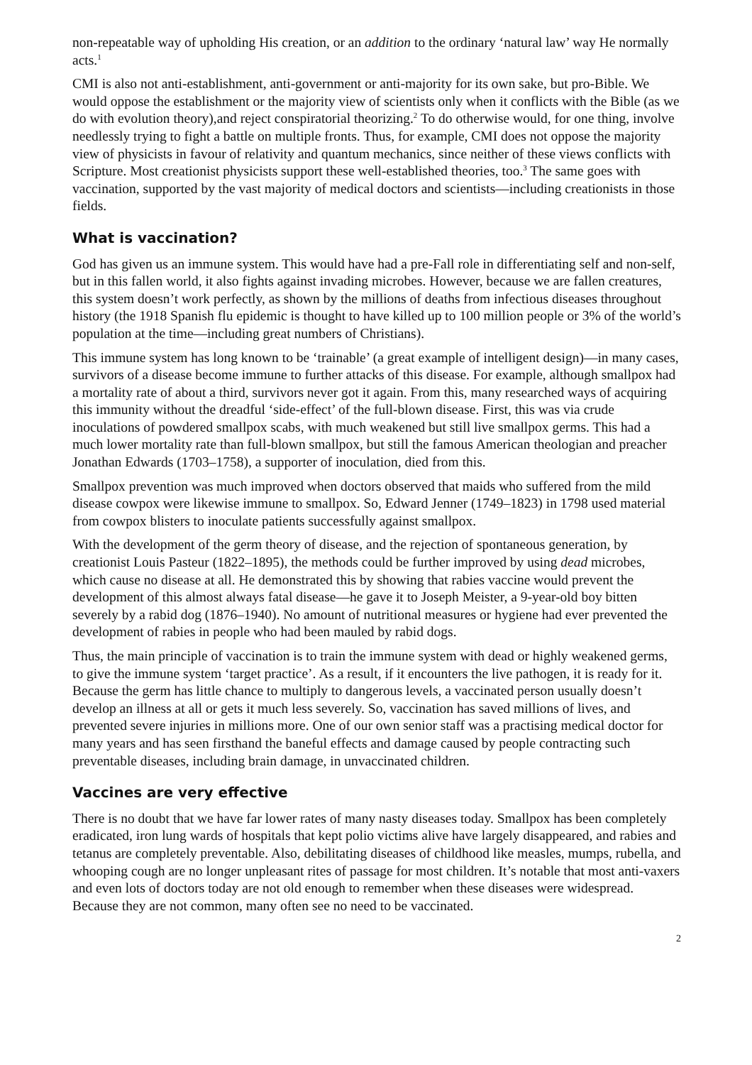non-repeatable way of upholding His creation, or an addition to the ordinary ‘natural law’ way He normally acts.<sup>1</sup>
CMI is also not anti-establishment, anti-government or anti-majority for its own sake, but pro-Bible. We would oppose the establishment or the majority view of scientists only when it conflicts with the Bible (as we do with evolution theory),and reject conspiratorial theorizing.<sup>2</sup> To do otherwise would, for one thing, involve needlessly trying to fight a battle on multiple fronts. Thus, for example, CMI does not oppose the majority view of physicists in favour of relativity and quantum mechanics, since neither of these views conflicts with Scripture. Most creationist physicists support these well-established theories, too.<sup>3</sup> The same goes with vaccination, supported by the vast majority of medical doctors and scientists—including creationists in those fields.
What is vaccination?
God has given us an immune system. This would have had a pre-Fall role in differentiating self and non-self, but in this fallen world, it also fights against invading microbes. However, because we are fallen creatures, this system doesn’t work perfectly, as shown by the millions of deaths from infectious diseases throughout history (the 1918 Spanish flu epidemic is thought to have killed up to 100 million people or 3% of the world’s population at the time—including great numbers of Christians).
This immune system has long known to be ‘trainable’ (a great example of intelligent design)—in many cases, survivors of a disease become immune to further attacks of this disease. For example, although smallpox had a mortality rate of about a third, survivors never got it again. From this, many researched ways of acquiring this immunity without the dreadful ‘side-effect’ of the full-blown disease. First, this was via crude inoculations of powdered smallpox scabs, with much weakened but still live smallpox germs. This had a much lower mortality rate than full-blown smallpox, but still the famous American theologian and preacher Jonathan Edwards (1703–1758), a supporter of inoculation, died from this.
Smallpox prevention was much improved when doctors observed that maids who suffered from the mild disease cowpox were likewise immune to smallpox. So, Edward Jenner (1749–1823) in 1798 used material from cowpox blisters to inoculate patients successfully against smallpox.
With the development of the germ theory of disease, and the rejection of spontaneous generation, by creationist Louis Pasteur (1822–1895), the methods could be further improved by using dead microbes, which cause no disease at all. He demonstrated this by showing that rabies vaccine would prevent the development of this almost always fatal disease—he gave it to Joseph Meister, a 9-year-old boy bitten severely by a rabid dog (1876–1940). No amount of nutritional measures or hygiene had ever prevented the development of rabies in people who had been mauled by rabid dogs.
Thus, the main principle of vaccination is to train the immune system with dead or highly weakened germs, to give the immune system ‘target practice’. As a result, if it encounters the live pathogen, it is ready for it. Because the germ has little chance to multiply to dangerous levels, a vaccinated person usually doesn’t develop an illness at all or gets it much less severely. So, vaccination has saved millions of lives, and prevented severe injuries in millions more. One of our own senior staff was a practising medical doctor for many years and has seen firsthand the baneful effects and damage caused by people contracting such preventable diseases, including brain damage, in unvaccinated children.
Vaccines are very effective
There is no doubt that we have far lower rates of many nasty diseases today. Smallpox has been completely eradicated, iron lung wards of hospitals that kept polio victims alive have largely disappeared, and rabies and tetanus are completely preventable. Also, debilitating diseases of childhood like measles, mumps, rubella, and whooping cough are no longer unpleasant rites of passage for most children. It’s notable that most anti-vaxers and even lots of doctors today are not old enough to remember when these diseases were widespread. Because they are not common, many often see no need to be vaccinated.
2